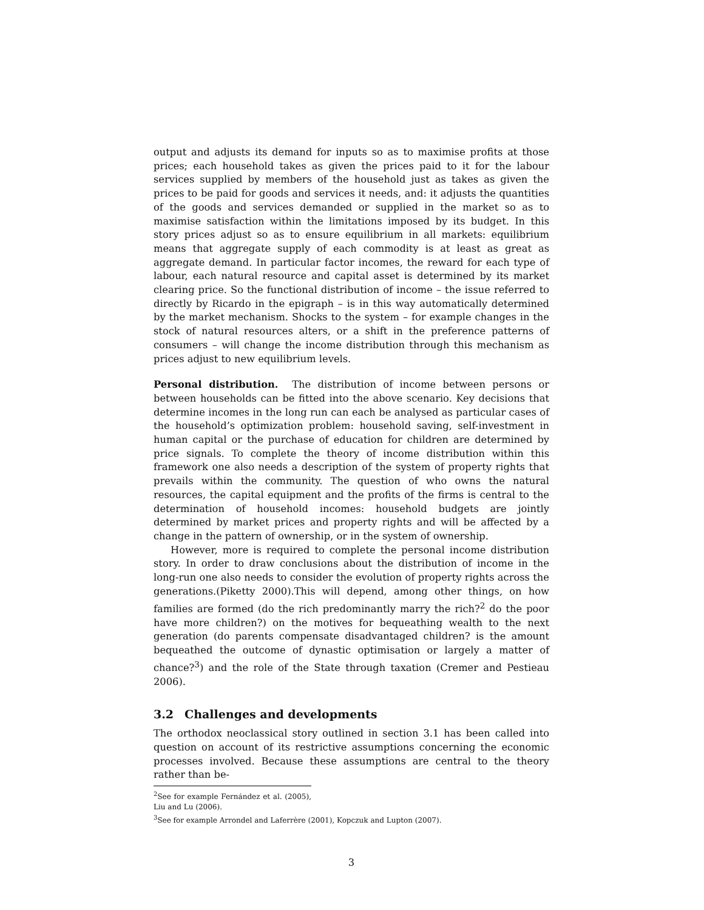output and adjusts its demand for inputs so as to maximise profits at those prices; each household takes as given the prices paid to it for the labour services supplied by members of the household just as takes as given the prices to be paid for goods and services it needs, and: it adjusts the quantities of the goods and services demanded or supplied in the market so as to maximise satisfaction within the limitations imposed by its budget. In this story prices adjust so as to ensure equilibrium in all markets: equilibrium means that aggregate supply of each commodity is at least as great as aggregate demand. In particular factor incomes, the reward for each type of labour, each natural resource and capital asset is determined by its market clearing price. So the functional distribution of income – the issue referred to directly by Ricardo in the epigraph – is in this way automatically determined by the market mechanism. Shocks to the system – for example changes in the stock of natural resources alters, or a shift in the preference patterns of consumers – will change the income distribution through this mechanism as prices adjust to new equilibrium levels.
Personal distribution. The distribution of income between persons or between households can be fitted into the above scenario. Key decisions that determine incomes in the long run can each be analysed as particular cases of the household’s optimization problem: household saving, self-investment in human capital or the purchase of education for children are determined by price signals. To complete the theory of income distribution within this framework one also needs a description of the system of property rights that prevails within the community. The question of who owns the natural resources, the capital equipment and the profits of the firms is central to the determination of household incomes: household budgets are jointly determined by market prices and property rights and will be affected by a change in the pattern of ownership, or in the system of ownership.
However, more is required to complete the personal income distribution story. In order to draw conclusions about the distribution of income in the long-run one also needs to consider the evolution of property rights across the generations.(Piketty 2000).This will depend, among other things, on how families are formed (do the rich predominantly marry the rich?<sup>2</sup> do the poor have more children?) on the motives for bequeathing wealth to the next generation (do parents compensate disadvantaged children? is the amount bequeathed the outcome of dynastic optimisation or largely a matter of chance?<sup>3</sup>) and the role of the State through taxation (Cremer and Pestieau 2006).
3.2 Challenges and developments
The orthodox neoclassical story outlined in section 3.1 has been called into question on account of its restrictive assumptions concerning the economic processes involved. Because these assumptions are central to the theory rather than be-
<sup>2</sup> See for example Fernández et al. (2005), Liu and Lu (2006).
<sup>3</sup> See for example Arrondel and Laferrère (2001), Kopczuk and Lupton (2007).
3